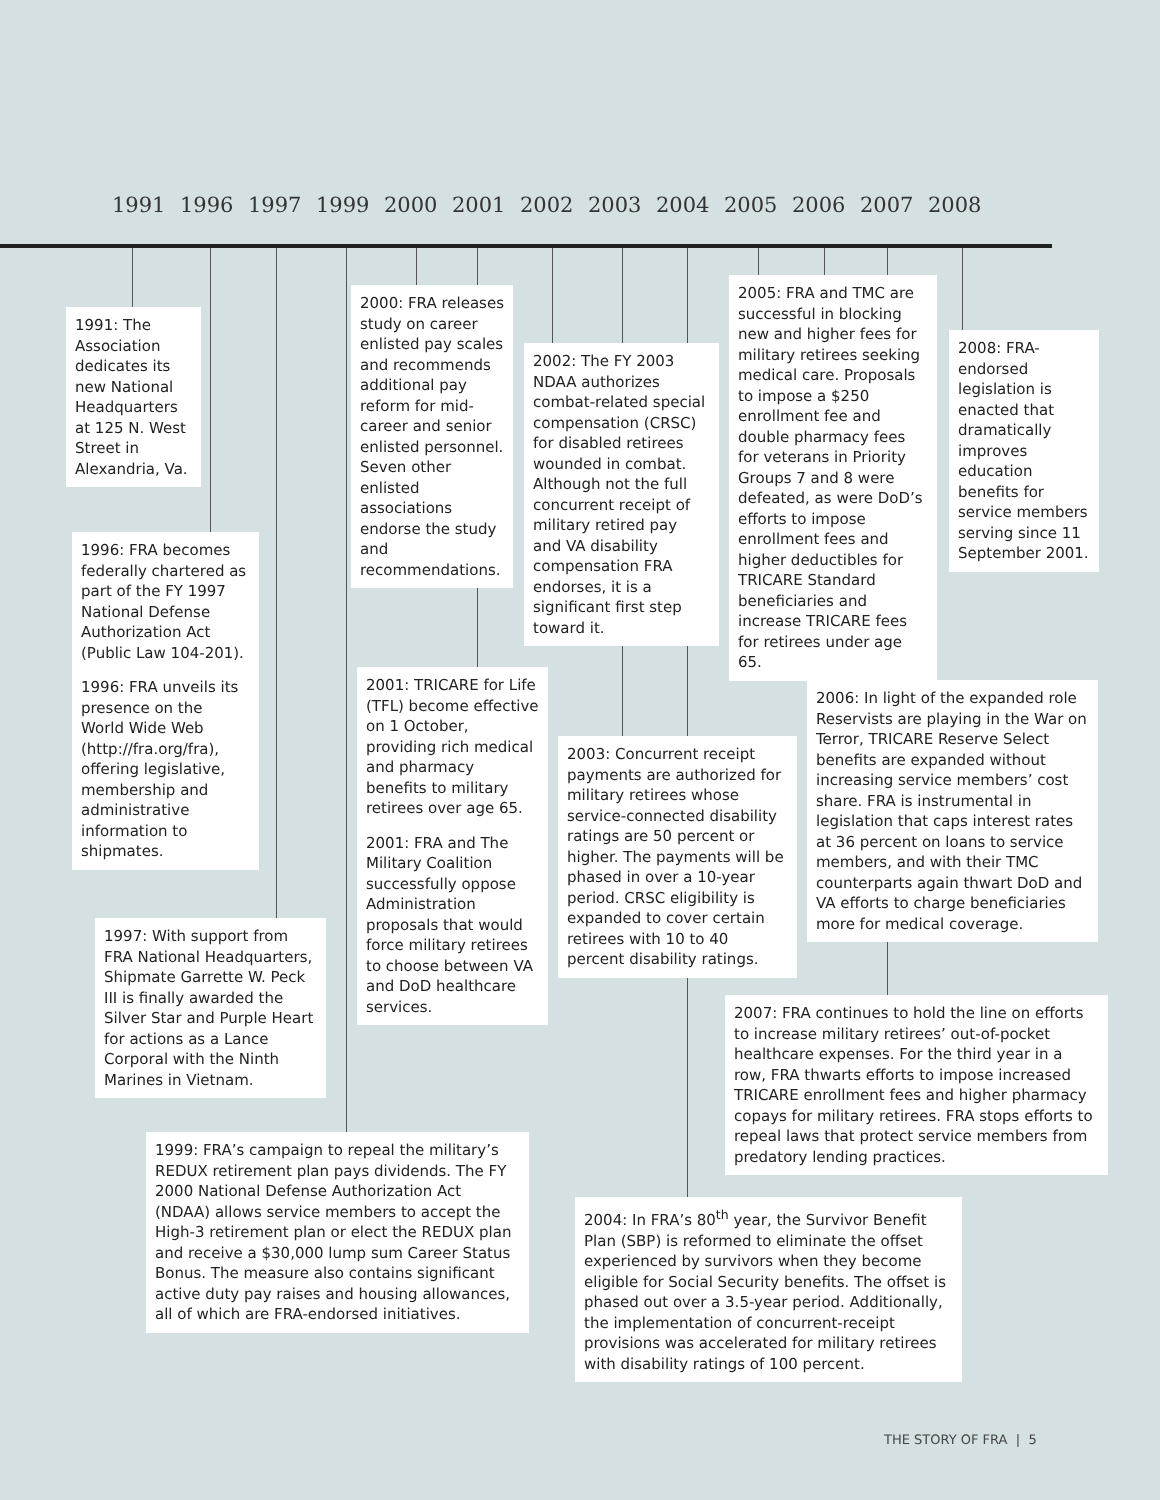1991 1996 1997 1999 2000 2001 2002 2003 2004 2005 2006 2007 2008
1991: The Association dedicates its new National Headquarters at 125 N. West Street in Alexandria, Va.
1996: FRA becomes federally chartered as part of the FY 1997 National Defense Authorization Act (Public Law 104-201).
1996: FRA unveils its presence on the World Wide Web (http://fra.org/fra), offering legislative, membership and administrative information to shipmates.
1997: With support from FRA National Headquarters, Shipmate Garrette W. Peck III is finally awarded the Silver Star and Purple Heart for actions as a Lance Corporal with the Ninth Marines in Vietnam.
1999: FRA’s campaign to repeal the military’s REDUX retirement plan pays dividends. The FY 2000 National Defense Authorization Act (NDAA) allows service members to accept the High-3 retirement plan or elect the REDUX plan and receive a $30,000 lump sum Career Status Bonus. The measure also contains significant active duty pay raises and housing allowances, all of which are FRA-endorsed initiatives.
2000: FRA releases study on career enlisted pay scales and recommends additional pay reform for mid-career and senior enlisted personnel. Seven other enlisted associations endorse the study and recommendations.
2001: TRICARE for Life (TFL) become effective on 1 October, providing rich medical and pharmacy benefits to military retirees over age 65.
2001: FRA and The Military Coalition successfully oppose Administration proposals that would force military retirees to choose between VA and DoD healthcare services.
2002: The FY 2003 NDAA authorizes combat-related special compensation (CRSC) for disabled retirees wounded in combat. Although not the full concurrent receipt of military retired pay and VA disability compensation FRA endorses, it is a significant first step toward it.
2003: Concurrent receipt payments are authorized for military retirees whose service-connected disability ratings are 50 percent or higher. The payments will be phased in over a 10-year period. CRSC eligibility is expanded to cover certain retirees with 10 to 40 percent disability ratings.
2004: In FRA’s 80<sup>th</sup> year, the Survivor Benefit Plan (SBP) is reformed to eliminate the offset experienced by survivors when they become eligible for Social Security benefits. The offset is phased out over a 3.5-year period. Additionally, the implementation of concurrent-receipt provisions was accelerated for military retirees with disability ratings of 100 percent.
2005: FRA and TMC are successful in blocking new and higher fees for military retirees seeking medical care. Proposals to impose a $250 enrollment fee and double pharmacy fees for veterans in Priority Groups 7 and 8 were defeated, as were DoD’s efforts to impose enrollment fees and higher deductibles for TRICARE Standard beneficiaries and increase TRICARE fees for retirees under age 65.
2006: In light of the expanded role Reservists are playing in the War on Terror, TRICARE Reserve Select benefits are expanded without increasing service members’ cost share. FRA is instrumental in legislation that caps interest rates at 36 percent on loans to service members, and with their TMC counterparts again thwart DoD and VA efforts to charge beneficiaries more for medical coverage.
2007: FRA continues to hold the line on efforts to increase military retirees’ out-of-pocket healthcare expenses. For the third year in a row, FRA thwarts efforts to impose increased TRICARE enrollment fees and higher pharmacy copays for military retirees. FRA stops efforts to repeal laws that protect service members from predatory lending practices.
2008: FRA-endorsed legislation is enacted that dramatically improves education benefits for service members serving since 11 September 2001.
THE STORY OF FRA | 5